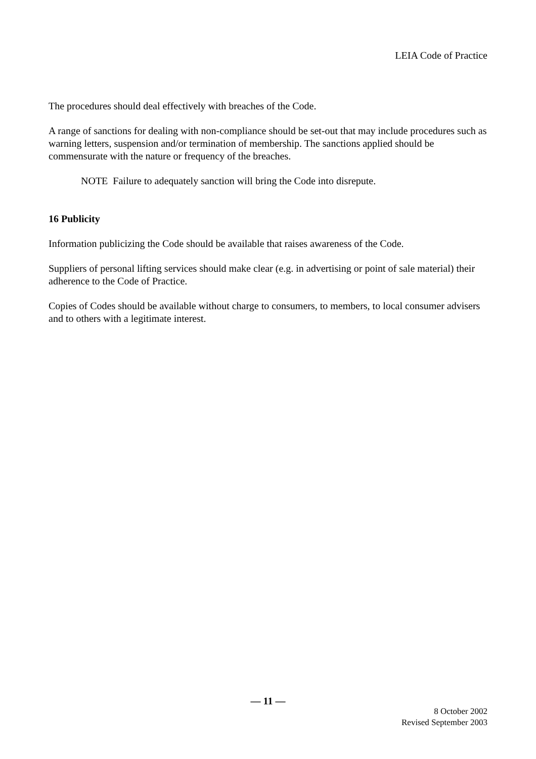LEIA Code of Practice
The procedures should deal effectively with breaches of the Code.
A range of sanctions for dealing with non-compliance should be set-out that may include procedures such as warning letters, suspension and/or termination of membership. The sanctions applied should be commensurate with the nature or frequency of the breaches.
NOTE Failure to adequately sanction will bring the Code into disrepute.
16 Publicity
Information publicizing the Code should be available that raises awareness of the Code.
Suppliers of personal lifting services should make clear (e.g. in advertising or point of sale material) their adherence to the Code of Practice.
Copies of Codes should be available without charge to consumers, to members, to local consumer advisers and to others with a legitimate interest.
— 11 —
8 October 2002
Revised September 2003